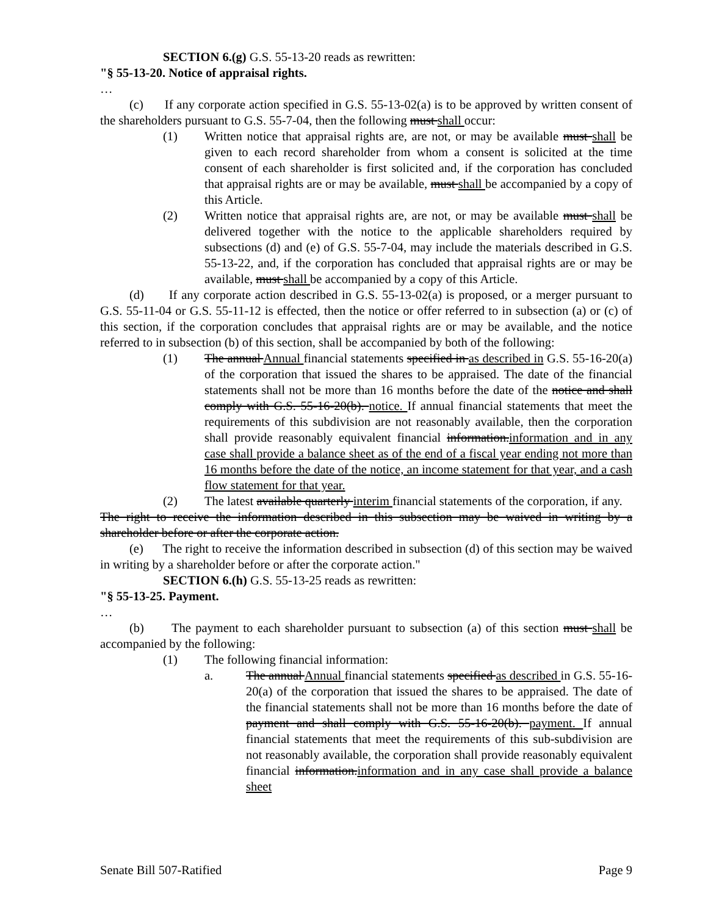SECTION 6.(g) G.S. 55-13-20 reads as rewritten:
"§ 55-13-20. Notice of appraisal rights.
…
(c) If any corporate action specified in G.S. 55-13-02(a) is to be approved by written consent of the shareholders pursuant to G.S. 55-7-04, then the following must shall occur:
(1) Written notice that appraisal rights are, are not, or may be available must shall be given to each record shareholder from whom a consent is solicited at the time consent of each shareholder is first solicited and, if the corporation has concluded that appraisal rights are or may be available, must shall be accompanied by a copy of this Article.
(2) Written notice that appraisal rights are, are not, or may be available must shall be delivered together with the notice to the applicable shareholders required by subsections (d) and (e) of G.S. 55-7-04, may include the materials described in G.S. 55-13-22, and, if the corporation has concluded that appraisal rights are or may be available, must shall be accompanied by a copy of this Article.
(d) If any corporate action described in G.S. 55-13-02(a) is proposed, or a merger pursuant to G.S. 55-11-04 or G.S. 55-11-12 is effected, then the notice or offer referred to in subsection (a) or (c) of this section, if the corporation concludes that appraisal rights are or may be available, and the notice referred to in subsection (b) of this section, shall be accompanied by both of the following:
(1) The annual Annual financial statements specified in as described in G.S. 55-16-20(a) of the corporation that issued the shares to be appraised. The date of the financial statements shall not be more than 16 months before the date of the notice and shall comply with G.S. 55-16-20(b). notice. If annual financial statements that meet the requirements of this subdivision are not reasonably available, then the corporation shall provide reasonably equivalent financial information.information and in any case shall provide a balance sheet as of the end of a fiscal year ending not more than 16 months before the date of the notice, an income statement for that year, and a cash flow statement for that year.
(2) The latest available quarterly interim financial statements of the corporation, if any.
The right to receive the information described in this subsection may be waived in writing by a shareholder before or after the corporate action.
(e) The right to receive the information described in subsection (d) of this section may be waived in writing by a shareholder before or after the corporate action."
SECTION 6.(h) G.S. 55-13-25 reads as rewritten:
"§ 55-13-25. Payment.
…
(b) The payment to each shareholder pursuant to subsection (a) of this section must shall be accompanied by the following:
(1) The following financial information:
a. The annual Annual financial statements specified as described in G.S. 55-16-20(a) of the corporation that issued the shares to be appraised. The date of the financial statements shall not be more than 16 months before the date of payment and shall comply with G.S. 55-16-20(b). payment. If annual financial statements that meet the requirements of this sub-subdivision are not reasonably available, the corporation shall provide reasonably equivalent financial information.information and in any case shall provide a balance sheet
Senate Bill 507-Ratified Page 9